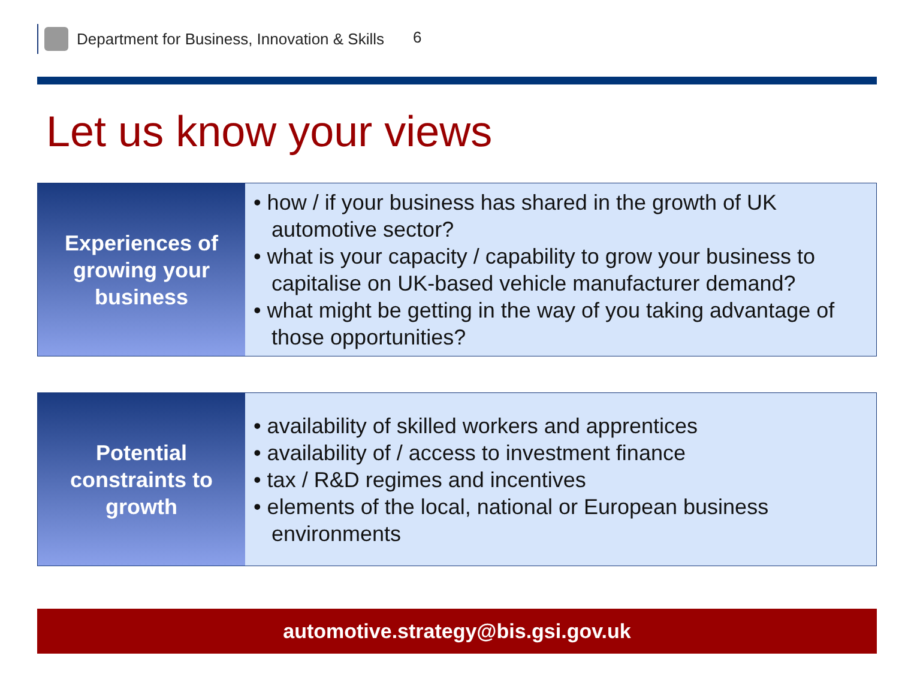Department for Business, Innovation & Skills 6
Let us know your views
Experiences of
growing your
business
• how / if your business has shared in the growth of UK automotive sector?
• what is your capacity / capability to grow your business to capitalise on UK-based vehicle manufacturer demand?
• what might be getting in the way of you taking advantage of those opportunities?
Potential
constraints to
growth
• availability of skilled workers and apprentices
• availability of / access to investment finance
• tax / R&D regimes and incentives
• elements of the local, national or European business environments
automotive.strategy@bis.gsi.gov.uk